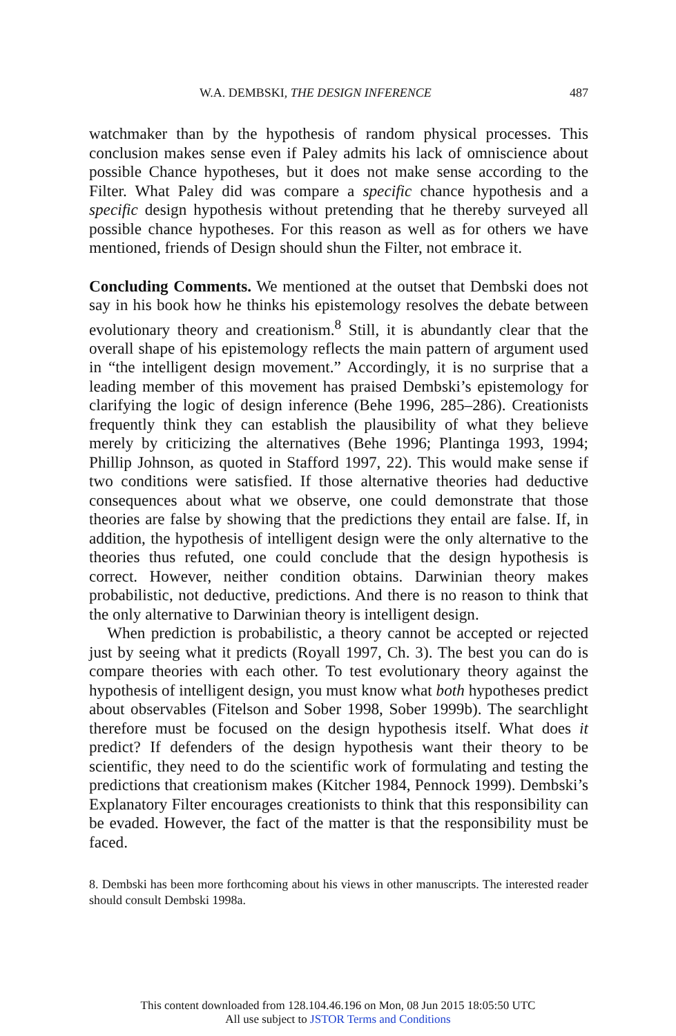W.A. DEMBSKI, THE DESIGN INFERENCE 487
watchmaker than by the hypothesis of random physical processes. This conclusion makes sense even if Paley admits his lack of omniscience about possible Chance hypotheses, but it does not make sense according to the Filter. What Paley did was compare a specific chance hypothesis and a specific design hypothesis without pretending that he thereby surveyed all possible chance hypotheses. For this reason as well as for others we have mentioned, friends of Design should shun the Filter, not embrace it.
Concluding Comments. We mentioned at the outset that Dembski does not say in his book how he thinks his epistemology resolves the debate between evolutionary theory and creationism.<sup>8</sup> Still, it is abundantly clear that the overall shape of his epistemology reflects the main pattern of argument used in “the intelligent design movement.” Accordingly, it is no surprise that a leading member of this movement has praised Dembski’s epistemology for clarifying the logic of design inference (Behe 1996, 285–286). Creationists frequently think they can establish the plausibility of what they believe merely by criticizing the alternatives (Behe 1996; Plantinga 1993, 1994; Phillip Johnson, as quoted in Stafford 1997, 22). This would make sense if two conditions were satisfied. If those alternative theories had deductive consequences about what we observe, one could demonstrate that those theories are false by showing that the predictions they entail are false. If, in addition, the hypothesis of intelligent design were the only alternative to the theories thus refuted, one could conclude that the design hypothesis is correct. However, neither condition obtains. Darwinian theory makes probabilistic, not deductive, predictions. And there is no reason to think that the only alternative to Darwinian theory is intelligent design.
When prediction is probabilistic, a theory cannot be accepted or rejected just by seeing what it predicts (Royall 1997, Ch. 3). The best you can do is compare theories with each other. To test evolutionary theory against the hypothesis of intelligent design, you must know what both hypotheses predict about observables (Fitelson and Sober 1998, Sober 1999b). The searchlight therefore must be focused on the design hypothesis itself. What does it predict? If defenders of the design hypothesis want their theory to be scientific, they need to do the scientific work of formulating and testing the predictions that creationism makes (Kitcher 1984, Pennock 1999). Dembski’s Explanatory Filter encourages creationists to think that this responsibility can be evaded. However, the fact of the matter is that the responsibility must be faced.
8. Dembski has been more forthcoming about his views in other manuscripts. The interested reader should consult Dembski 1998a.
This content downloaded from 128.104.46.196 on Mon, 08 Jun 2015 18:05:50 UTC
All use subject to JSTOR Terms and Conditions